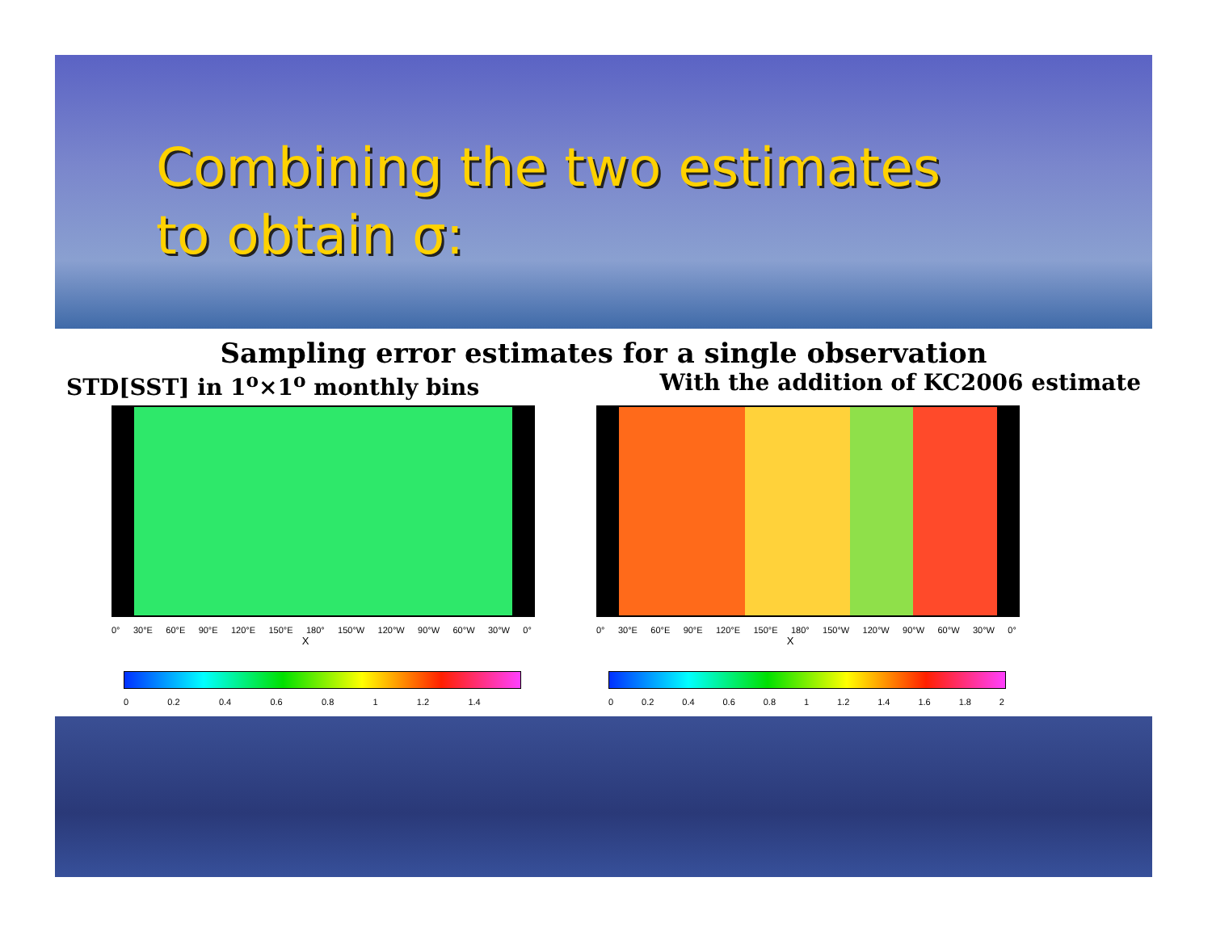Combining the two estimates
to obtain σ:
Sampling error estimates for a single observation
STD[SST] in 1<sup>o</sup>×1<sup>o</sup> monthly bins With the addition of KC2006 estimate
0° 30°E 60°E 90°E 120°E 150°E 180° 150°W 120°W 90°W 60°W 30°W 0°
X
0 0.2 0.4 0.6 0.8 1 1.2 1.4
0° 30°E 60°E 90°E 120°E 150°E 180° 150°W 120°W 90°W 60°W 30°W 0°
X
0 0.2 0.4 0.6 0.8 1 1.2 1.4 1.6 1.8 2